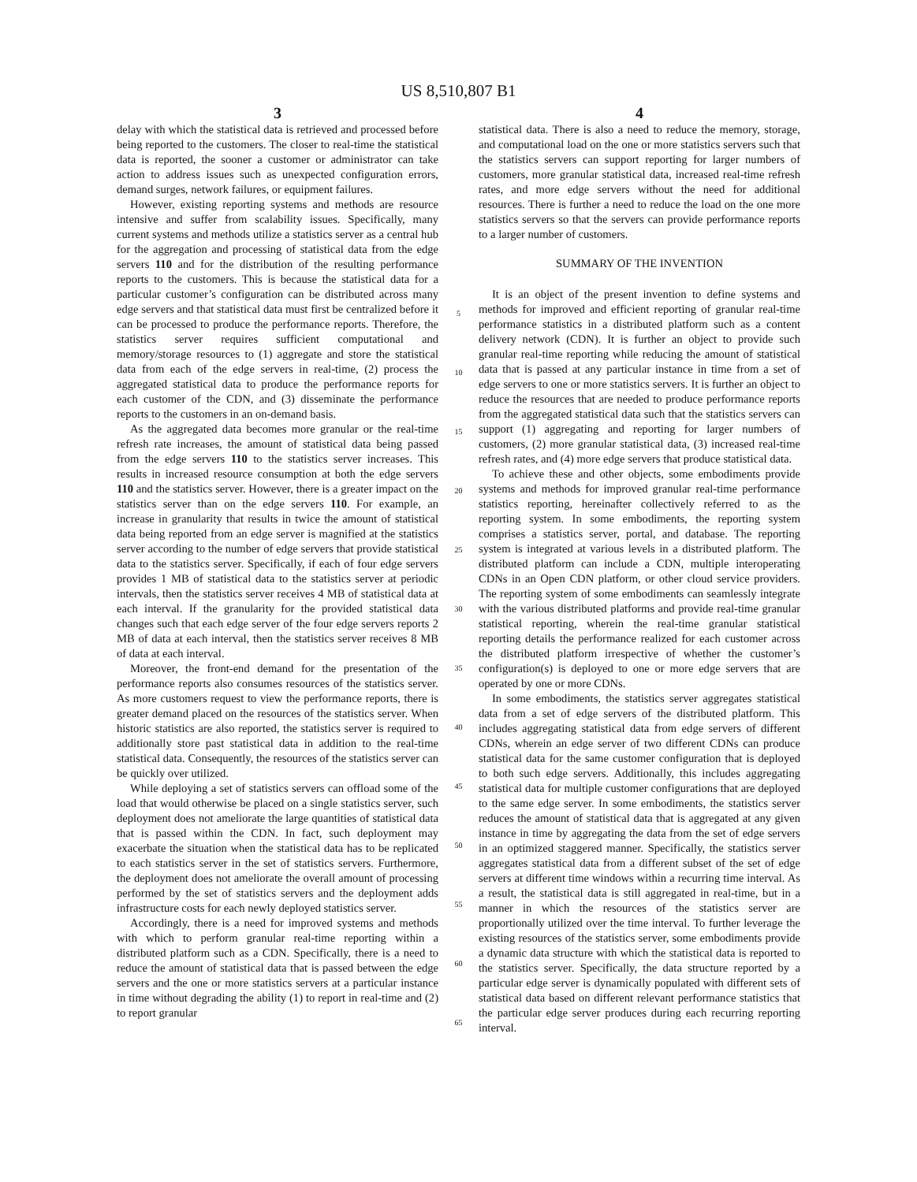US 8,510,807 B1
3
delay with which the statistical data is retrieved and processed before being reported to the customers. The closer to real-time the statistical data is reported, the sooner a customer or administrator can take action to address issues such as unexpected configuration errors, demand surges, network failures, or equipment failures.
However, existing reporting systems and methods are resource intensive and suffer from scalability issues. Specifically, many current systems and methods utilize a statistics server as a central hub for the aggregation and processing of statistical data from the edge servers 110 and for the distribution of the resulting performance reports to the customers. This is because the statistical data for a particular customer’s configuration can be distributed across many edge servers and that statistical data must first be centralized before it can be processed to produce the performance reports. Therefore, the statistics server requires sufficient computational and memory/storage resources to (1) aggregate and store the statistical data from each of the edge servers in real-time, (2) process the aggregated statistical data to produce the performance reports for each customer of the CDN, and (3) disseminate the performance reports to the customers in an on-demand basis.
As the aggregated data becomes more granular or the real-time refresh rate increases, the amount of statistical data being passed from the edge servers 110 to the statistics server increases. This results in increased resource consumption at both the edge servers 110 and the statistics server. However, there is a greater impact on the statistics server than on the edge servers 110. For example, an increase in granularity that results in twice the amount of statistical data being reported from an edge server is magnified at the statistics server according to the number of edge servers that provide statistical data to the statistics server. Specifically, if each of four edge servers provides 1 MB of statistical data to the statistics server at periodic intervals, then the statistics server receives 4 MB of statistical data at each interval. If the granularity for the provided statistical data changes such that each edge server of the four edge servers reports 2 MB of data at each interval, then the statistics server receives 8 MB of data at each interval.
Moreover, the front-end demand for the presentation of the performance reports also consumes resources of the statistics server. As more customers request to view the performance reports, there is greater demand placed on the resources of the statistics server. When historic statistics are also reported, the statistics server is required to additionally store past statistical data in addition to the real-time statistical data. Consequently, the resources of the statistics server can be quickly over utilized.
While deploying a set of statistics servers can offload some of the load that would otherwise be placed on a single statistics server, such deployment does not ameliorate the large quantities of statistical data that is passed within the CDN. In fact, such deployment may exacerbate the situation when the statistical data has to be replicated to each statistics server in the set of statistics servers. Furthermore, the deployment does not ameliorate the overall amount of processing performed by the set of statistics servers and the deployment adds infrastructure costs for each newly deployed statistics server.
Accordingly, there is a need for improved systems and methods with which to perform granular real-time reporting within a distributed platform such as a CDN. Specifically, there is a need to reduce the amount of statistical data that is passed between the edge servers and the one or more statistics servers at a particular instance in time without degrading the ability (1) to report in real-time and (2) to report granular
5
10
15
20
25
30
35
40
45
50
55
60
65
4
statistical data. There is also a need to reduce the memory, storage, and computational load on the one or more statistics servers such that the statistics servers can support reporting for larger numbers of customers, more granular statistical data, increased real-time refresh rates, and more edge servers without the need for additional resources. There is further a need to reduce the load on the one more statistics servers so that the servers can provide performance reports to a larger number of customers.
SUMMARY OF THE INVENTION
It is an object of the present invention to define systems and methods for improved and efficient reporting of granular real-time performance statistics in a distributed platform such as a content delivery network (CDN). It is further an object to provide such granular real-time reporting while reducing the amount of statistical data that is passed at any particular instance in time from a set of edge servers to one or more statistics servers. It is further an object to reduce the resources that are needed to produce performance reports from the aggregated statistical data such that the statistics servers can support (1) aggregating and reporting for larger numbers of customers, (2) more granular statistical data, (3) increased real-time refresh rates, and (4) more edge servers that produce statistical data.
To achieve these and other objects, some embodiments provide systems and methods for improved granular real-time performance statistics reporting, hereinafter collectively referred to as the reporting system. In some embodiments, the reporting system comprises a statistics server, portal, and database. The reporting system is integrated at various levels in a distributed platform. The distributed platform can include a CDN, multiple interoperating CDNs in an Open CDN platform, or other cloud service providers. The reporting system of some embodiments can seamlessly integrate with the various distributed platforms and provide real-time granular statistical reporting, wherein the real-time granular statistical reporting details the performance realized for each customer across the distributed platform irrespective of whether the customer’s configuration(s) is deployed to one or more edge servers that are operated by one or more CDNs.
In some embodiments, the statistics server aggregates statistical data from a set of edge servers of the distributed platform. This includes aggregating statistical data from edge servers of different CDNs, wherein an edge server of two different CDNs can produce statistical data for the same customer configuration that is deployed to both such edge servers. Additionally, this includes aggregating statistical data for multiple customer configurations that are deployed to the same edge server. In some embodiments, the statistics server reduces the amount of statistical data that is aggregated at any given instance in time by aggregating the data from the set of edge servers in an optimized staggered manner. Specifically, the statistics server aggregates statistical data from a different subset of the set of edge servers at different time windows within a recurring time interval. As a result, the statistical data is still aggregated in real-time, but in a manner in which the resources of the statistics server are proportionally utilized over the time interval. To further leverage the existing resources of the statistics server, some embodiments provide a dynamic data structure with which the statistical data is reported to the statistics server. Specifically, the data structure reported by a particular edge server is dynamically populated with different sets of statistical data based on different relevant performance statistics that the particular edge server produces during each recurring reporting interval.